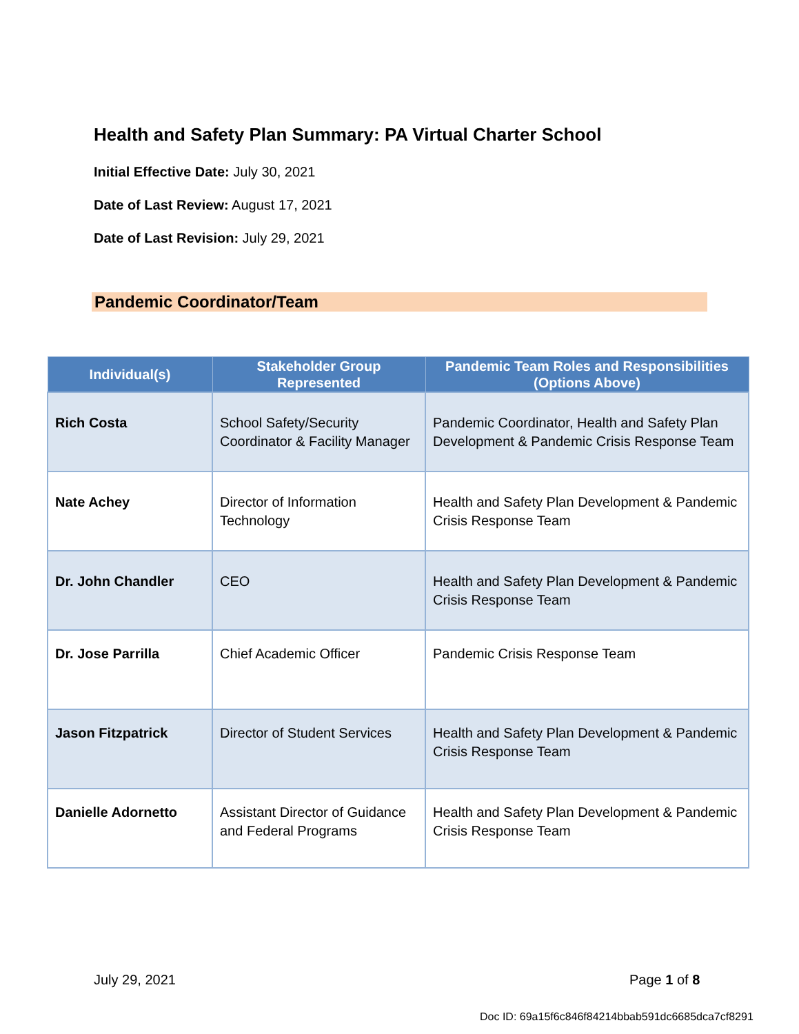Health and Safety Plan Summary: PA Virtual Charter School
Initial Effective Date: July 30, 2021
Date of Last Review: August 17, 2021
Date of Last Revision: July 29, 2021
Pandemic Coordinator/Team
| Individual(s) | Stakeholder Group Represented | Pandemic Team Roles and Responsibilities (Options Above) |
| --- | --- | --- |
| Rich Costa | School Safety/Security Coordinator & Facility Manager | Pandemic Coordinator, Health and Safety Plan Development & Pandemic Crisis Response Team |
| Nate Achey | Director of Information Technology | Health and Safety Plan Development & Pandemic Crisis Response Team |
| Dr. John Chandler | CEO | Health and Safety Plan Development & Pandemic Crisis Response Team |
| Dr. Jose Parrilla | Chief Academic Officer | Pandemic Crisis Response Team |
| Jason Fitzpatrick | Director of Student Services | Health and Safety Plan Development & Pandemic Crisis Response Team |
| Danielle Adornetto | Assistant Director of Guidance and Federal Programs | Health and Safety Plan Development & Pandemic Crisis Response Team |
July 29, 2021 Page 1 of 8
Doc ID: 69a15f6c846f84214bbab591dc6685dca7cf8291